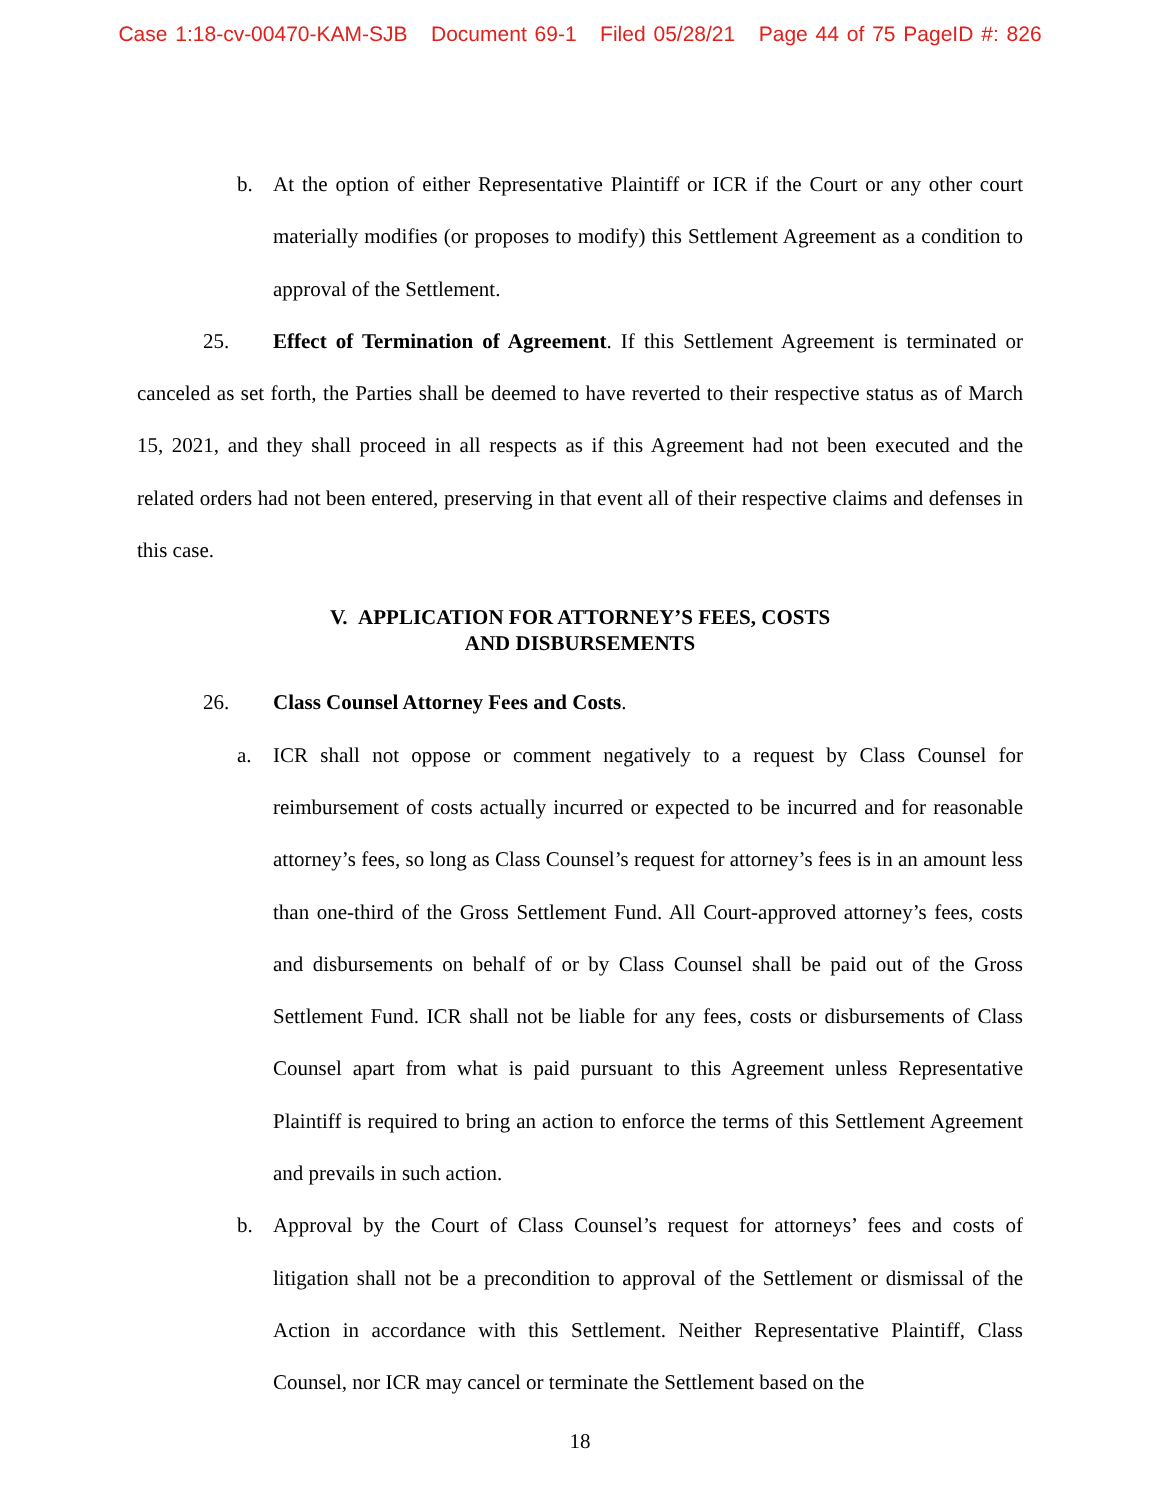Case 1:18-cv-00470-KAM-SJB Document 69-1 Filed 05/28/21 Page 44 of 75 PageID #: 826
b.
At the option of either Representative Plaintiff or ICR if the Court or any other court materially modifies (or proposes to modify) this Settlement Agreement as a condition to approval of the Settlement.
25. Effect of Termination of Agreement. If this Settlement Agreement is terminated or canceled as set forth, the Parties shall be deemed to have reverted to their respective status as of March 15, 2021, and they shall proceed in all respects as if this Agreement had not been executed and the related orders had not been entered, preserving in that event all of their respective claims and defenses in this case.
V. APPLICATION FOR ATTORNEY’S FEES, COSTS
AND DISBURSEMENTS
26. Class Counsel Attorney Fees and Costs.
a.
ICR shall not oppose or comment negatively to a request by Class Counsel for reimbursement of costs actually incurred or expected to be incurred and for reasonable attorney’s fees, so long as Class Counsel’s request for attorney’s fees is in an amount less than one-third of the Gross Settlement Fund. All Court-approved attorney’s fees, costs and disbursements on behalf of or by Class Counsel shall be paid out of the Gross Settlement Fund. ICR shall not be liable for any fees, costs or disbursements of Class Counsel apart from what is paid pursuant to this Agreement unless Representative Plaintiff is required to bring an action to enforce the terms of this Settlement Agreement and prevails in such action.
b.
Approval by the Court of Class Counsel’s request for attorneys’ fees and costs of litigation shall not be a precondition to approval of the Settlement or dismissal of the Action in accordance with this Settlement. Neither Representative Plaintiff, Class Counsel, nor ICR may cancel or terminate the Settlement based on the
18